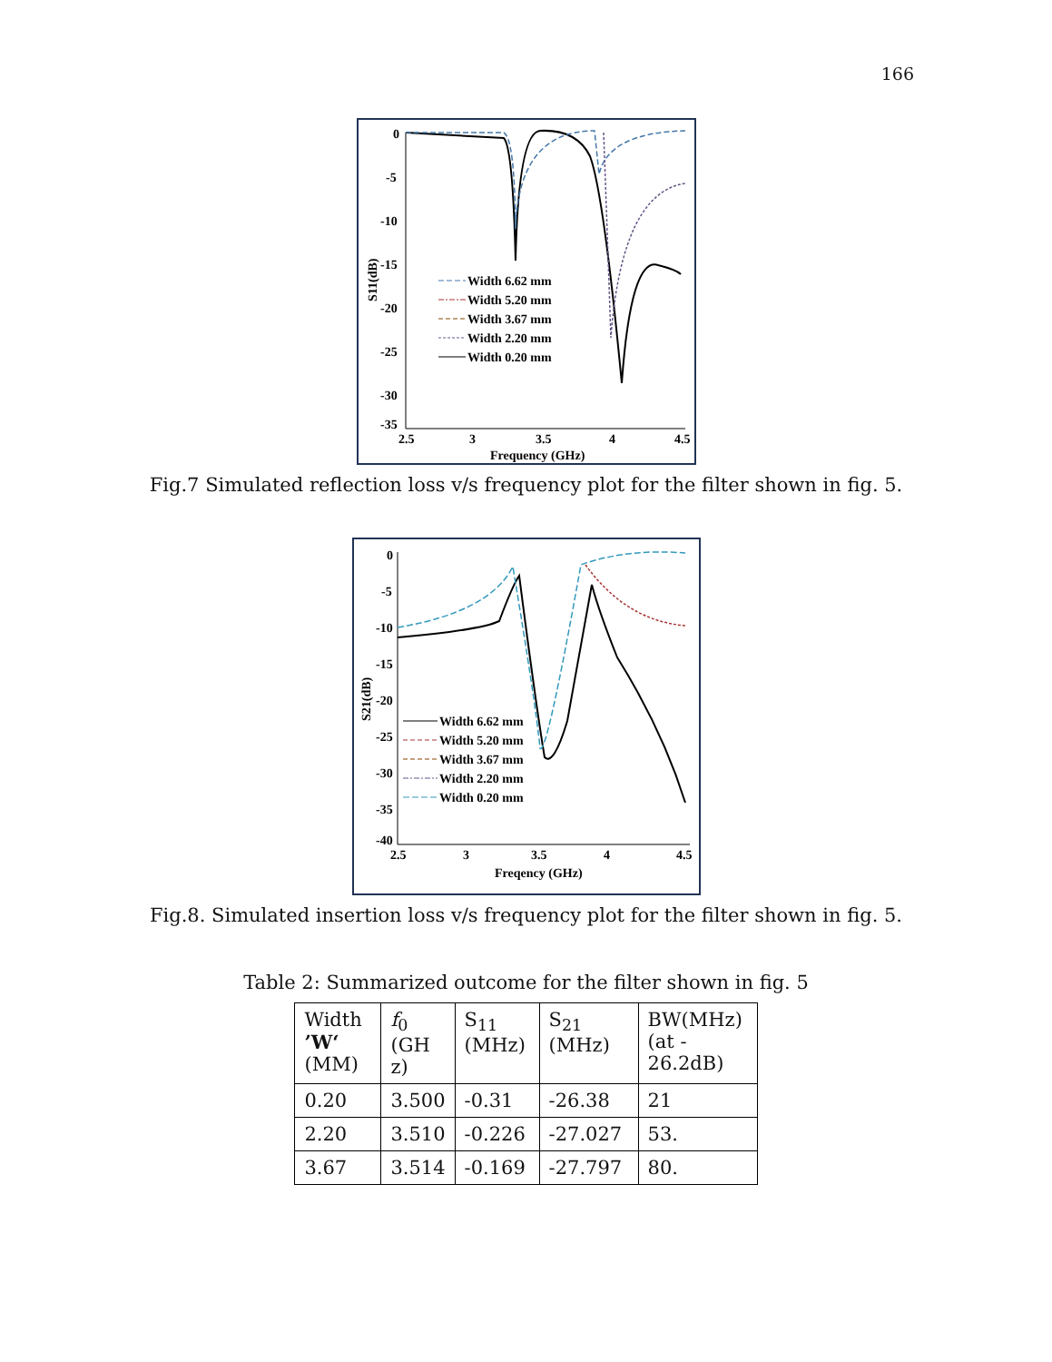166
0
-5
-10
-15
-20
-25
-30
-35
2.5
3
3.5
4
4.5
Frequency (GHz)
S11(dB)
Width 6.62 mm
Width 5.20 mm
Width 3.67 mm
Width 2.20 mm
Width 0.20 mm
Fig.7 Simulated reflection loss v/s frequency plot for the filter shown in fig. 5.
0
-5
-10
-15
-20
-25
-30
-35
-40
2.5
3
3.5
4
4.5
Freqency (GHz)
S21(dB)
Width 6.62 mm
Width 5.20 mm
Width 3.67 mm
Width 2.20 mm
Width 0.20 mm
Fig.8. Simulated insertion loss v/s frequency plot for the filter shown in fig. 5.
Table 2: Summarized outcome for the filter shown in fig. 5
| Width ’W‘ (MM) | f<sub>0</sub> (GH z) | S<sub>11</sub> (MHz) | S<sub>21</sub> (MHz) | BW(MHz) (at - 26.2dB) |
| 0.20 | 3.500 | -0.31 | -26.38 | 21 |
| 2.20 | 3.510 | -0.226 | -27.027 | 53. |
| 3.67 | 3.514 | -0.169 | -27.797 | 80. |